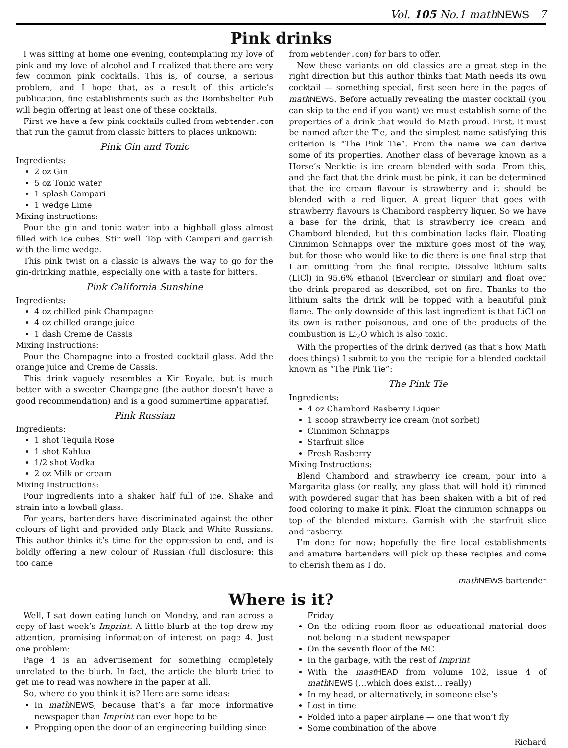Vol. 105 No.1 mathNEWS 7
Pink drinks
I was sitting at home one evening, contemplating my love of pink and my love of alcohol and I realized that there are very few common pink cocktails. This is, of course, a serious problem, and I hope that, as a result of this article’s publication, fine establishments such as the Bombshelter Pub will begin offering at least one of these cocktails.
First we have a few pink cocktails culled from webtender.com that run the gamut from classic bitters to places unknown:
Pink Gin and Tonic
Ingredients:
2 oz Gin
5 oz Tonic water
1 splash Campari
1 wedge Lime
Mixing instructions:
Pour the gin and tonic water into a highball glass almost filled with ice cubes. Stir well. Top with Campari and garnish with the lime wedge.
This pink twist on a classic is always the way to go for the gin-drinking mathie, especially one with a taste for bitters.
Pink California Sunshine
Ingredients:
4 oz chilled pink Champagne
4 oz chilled orange juice
1 dash Creme de Cassis
Mixing Instructions:
Pour the Champagne into a frosted cocktail glass. Add the orange juice and Creme de Cassis.
This drink vaguely resembles a Kir Royale, but is much better with a sweeter Champagne (the author doesn’t have a good recommendation) and is a good summertime apparatief.
Pink Russian
Ingredients:
1 shot Tequila Rose
1 shot Kahlua
1/2 shot Vodka
2 oz Milk or cream
Mixing Instructions:
Pour ingredients into a shaker half full of ice. Shake and strain into a lowball glass.
For years, bartenders have discriminated against the other colours of light and provided only Black and White Russians. This author thinks it’s time for the oppression to end, and is boldly offering a new colour of Russian (full disclosure: this too came
from webtender.com) for bars to offer.
Now these variants on old classics are a great step in the right direction but this author thinks that Math needs its own cocktail — something special, first seen here in the pages of math NEWS. Before actually revealing the master cocktail (you can skip to the end if you want) we must establish some of the properties of a drink that would do Math proud. First, it must be named after the Tie, and the simplest name satisfying this criterion is “The Pink Tie”. From the name we can derive some of its properties. Another class of beverage known as a Horse’s Necktie is ice cream blended with soda. From this, and the fact that the drink must be pink, it can be determined that the ice cream flavour is strawberry and it should be blended with a red liquer. A great liquer that goes with strawberry flavours is Chambord raspberry liquer. So we have a base for the drink, that is strawberry ice cream and Chambord blended, but this combination lacks flair. Floating Cinnimon Schnapps over the mixture goes most of the way, but for those who would like to die there is one final step that I am omitting from the final recipie. Dissolve lithium salts (LiCl) in 95.6% ethanol (Everclear or similar) and float over the drink prepared as described, set on fire. Thanks to the lithium salts the drink will be topped with a beautiful pink flame. The only downside of this last ingredient is that LiCl on its own is rather poisonous, and one of the products of the combustion is Li<sub>2</sub>O which is also toxic.
With the properties of the drink derived (as that’s how Math does things) I submit to you the recipie for a blended cocktail known as “The Pink Tie”:
The Pink Tie
Ingredients:
4 oz Chambord Rasberry Liquer
1 scoop strawberry ice cream (not sorbet)
Cinnimon Schnapps
Starfruit slice
Fresh Rasberry
Mixing Instructions:
Blend Chambord and strawberry ice cream, pour into a Margarita glass (or really, any glass that will hold it) rimmed with powdered sugar that has been shaken with a bit of red food coloring to make it pink. Float the cinnimon schnapps on top of the blended mixture. Garnish with the starfruit slice and rasberry.
I’m done for now; hopefully the fine local establishments and amature bartenders will pick up these recipies and come to cherish them as I do.
math NEWS bartender
Where is it?
Well, I sat down eating lunch on Monday, and ran across a copy of last week’s Imprint. A little blurb at the top drew my attention, promising information of interest on page 4. Just one problem:
Page 4 is an advertisement for something completely unrelated to the blurb. In fact, the article the blurb tried to get me to read was nowhere in the paper at all.
So, where do you think it is? Here are some ideas:
In math NEWS, because that’s a far more informative newspaper than Imprint can ever hope to be
Propping open the door of an engineering building since
Friday
On the editing room floor as educational material does not belong in a student newspaper
On the seventh floor of the MC
In the garbage, with the rest of Imprint
With the mast HEAD from volume 102, issue 4 of math NEWS (…which does exist… really)
In my head, or alternatively, in someone else’s
Lost in time
Folded into a paper airplane — one that won’t fly
Some combination of the above
Richard